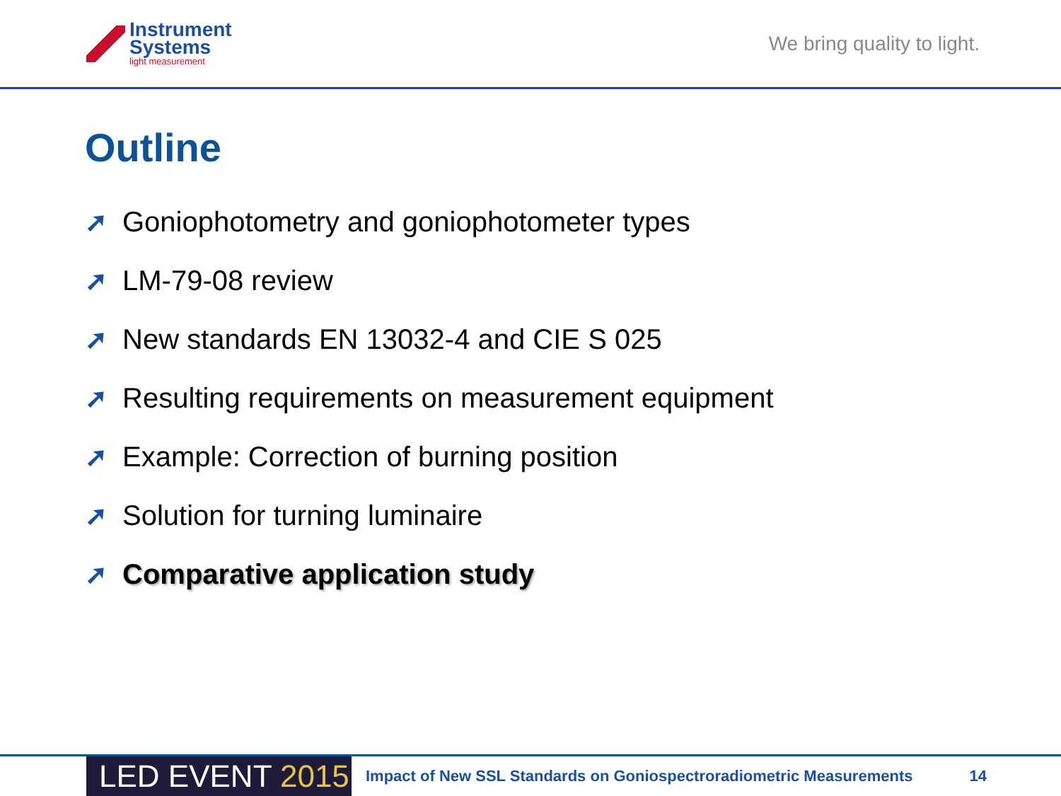Instrument
Systems
light measurement
We bring quality to light.
Outline
➚ Goniophotometry and goniophotometer types
➚ LM-79-08 review
➚ New standards EN 13032-4 and CIE S 025
➚ Resulting requirements on measurement equipment
➚ Example: Correction of burning position
➚ Solution for turning luminaire
➚ Comparative application study
LED EVENT 2015
Impact of New SSL Standards on Goniospectroradiometric Measurements
14